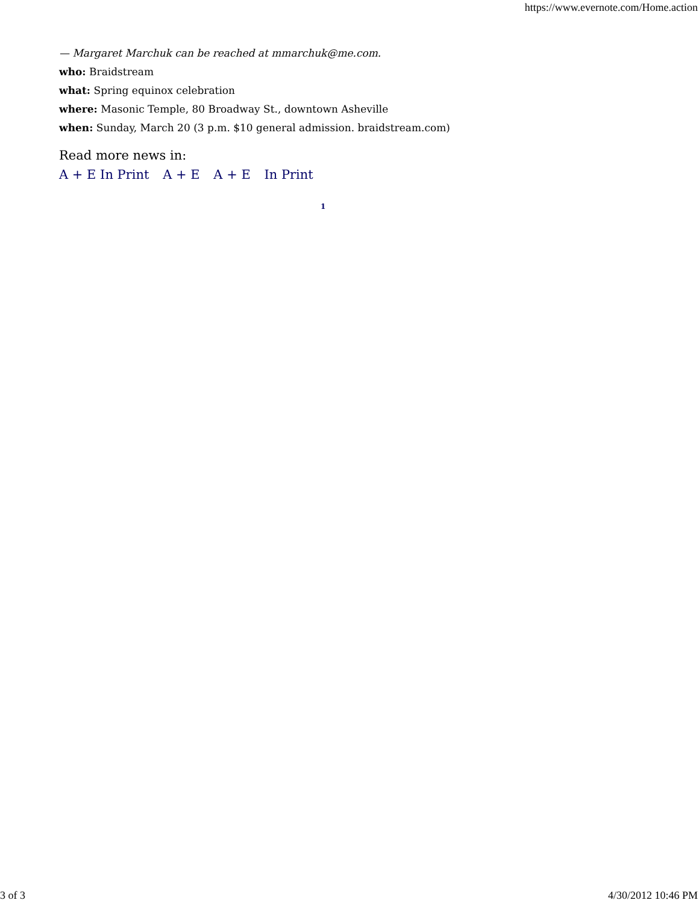https://www.evernote.com/Home.action
— Margaret Marchuk can be reached at mmarchuk@me.com.
who: Braidstream
what: Spring equinox celebration
where: Masonic Temple, 80 Broadway St., downtown Asheville
when: Sunday, March 20 (3 p.m. $10 general admission. braidstream.com)
Read more news in:
A + E In Print A + E A + E In Print
1
3 of 3 4/30/2012 10:46 PM